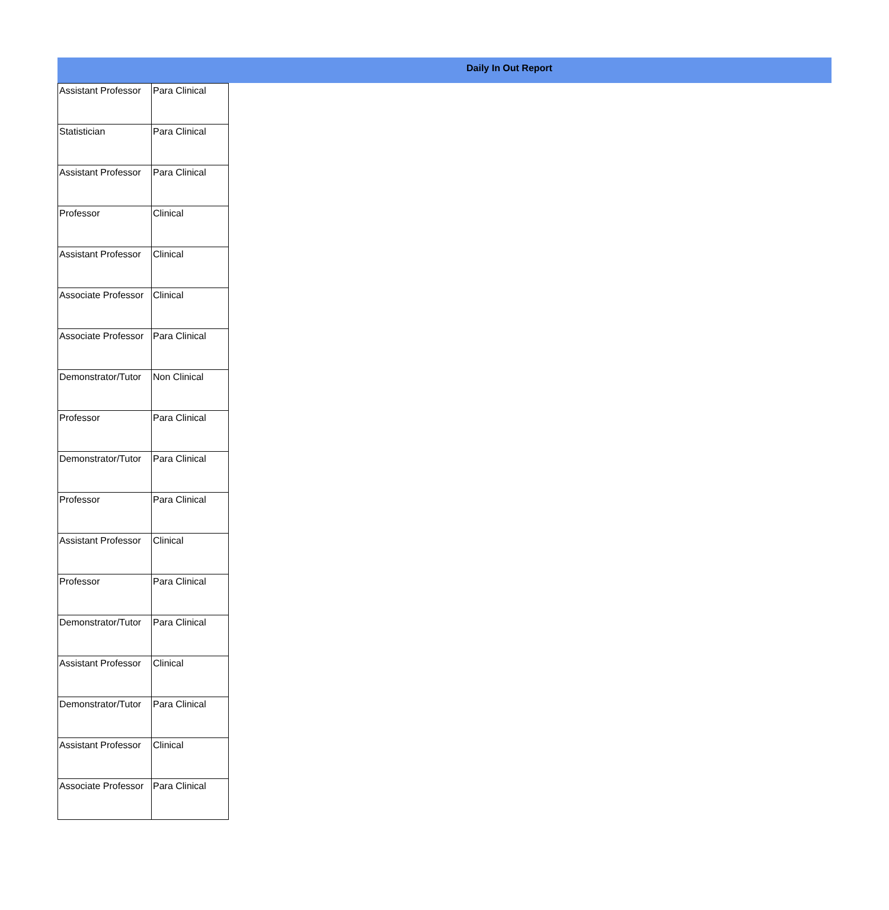Daily In Out Report
| Assistant Professor | Para Clinical |
| Statistician | Para Clinical |
| Assistant Professor | Para Clinical |
| Professor | Clinical |
| Assistant Professor | Clinical |
| Associate Professor | Clinical |
| Associate Professor | Para Clinical |
| Demonstrator/Tutor | Non Clinical |
| Professor | Para Clinical |
| Demonstrator/Tutor | Para Clinical |
| Professor | Para Clinical |
| Assistant Professor | Clinical |
| Professor | Para Clinical |
| Demonstrator/Tutor | Para Clinical |
| Assistant Professor | Clinical |
| Demonstrator/Tutor | Para Clinical |
| Assistant Professor | Clinical |
| Associate Professor | Para Clinical |